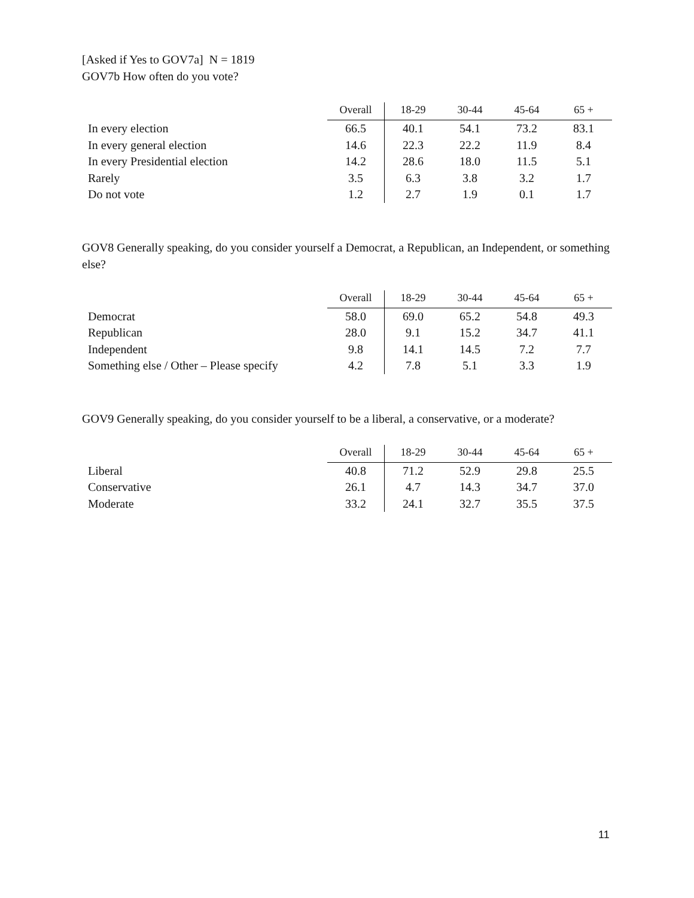[Asked if Yes to GOV7a] N = 1819
GOV7b How often do you vote?
| | Overall | 18-29 | 30-44 | 45-64 | 65 + |
| --- | --- | --- | --- | --- | --- |
| In every election | 66.5 | 40.1 | 54.1 | 73.2 | 83.1 |
| In every general election | 14.6 | 22.3 | 22.2 | 11.9 | 8.4 |
| In every Presidential election | 14.2 | 28.6 | 18.0 | 11.5 | 5.1 |
| Rarely | 3.5 | 6.3 | 3.8 | 3.2 | 1.7 |
| Do not vote | 1.2 | 2.7 | 1.9 | 0.1 | 1.7 |
GOV8 Generally speaking, do you consider yourself a Democrat, a Republican, an Independent, or something else?
| | Overall | 18-29 | 30-44 | 45-64 | 65 + |
| --- | --- | --- | --- | --- | --- |
| Democrat | 58.0 | 69.0 | 65.2 | 54.8 | 49.3 |
| Republican | 28.0 | 9.1 | 15.2 | 34.7 | 41.1 |
| Independent | 9.8 | 14.1 | 14.5 | 7.2 | 7.7 |
| Something else / Other – Please specify | 4.2 | 7.8 | 5.1 | 3.3 | 1.9 |
GOV9 Generally speaking, do you consider yourself to be a liberal, a conservative, or a moderate?
| | Overall | 18-29 | 30-44 | 45-64 | 65 + |
| --- | --- | --- | --- | --- | --- |
| Liberal | 40.8 | 71.2 | 52.9 | 29.8 | 25.5 |
| Conservative | 26.1 | 4.7 | 14.3 | 34.7 | 37.0 |
| Moderate | 33.2 | 24.1 | 32.7 | 35.5 | 37.5 |
11